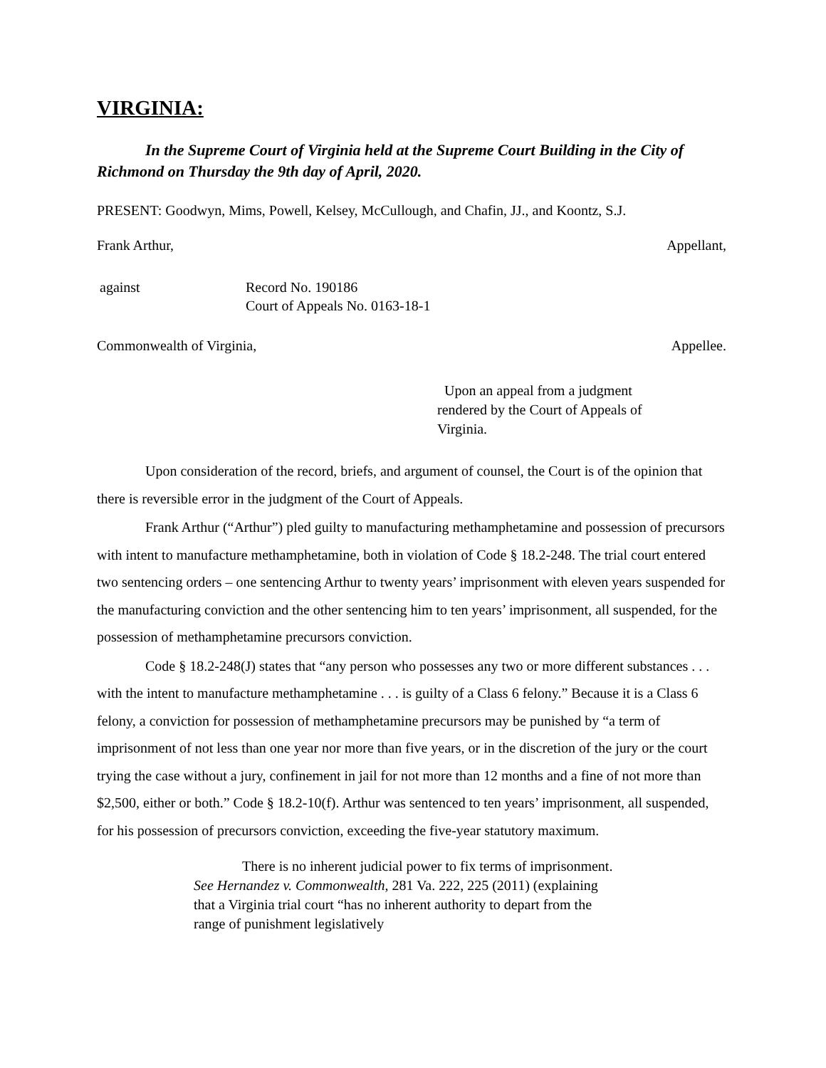VIRGINIA:
In the Supreme Court of Virginia held at the Supreme Court Building in the City of Richmond on Thursday the 9th day of April, 2020.
PRESENT: Goodwyn, Mims, Powell, Kelsey, McCullough, and Chafin, JJ., and Koontz, S.J.
Frank Arthur, Appellant,
against Record No. 190186
Court of Appeals No. 0163-18-1
Commonwealth of Virginia, Appellee.
Upon an appeal from a judgment rendered by the Court of Appeals of Virginia.
Upon consideration of the record, briefs, and argument of counsel, the Court is of the opinion that there is reversible error in the judgment of the Court of Appeals.
Frank Arthur (“Arthur”) pled guilty to manufacturing methamphetamine and possession of precursors with intent to manufacture methamphetamine, both in violation of Code § 18.2-248. The trial court entered two sentencing orders – one sentencing Arthur to twenty years’ imprisonment with eleven years suspended for the manufacturing conviction and the other sentencing him to ten years’ imprisonment, all suspended, for the possession of methamphetamine precursors conviction.
Code § 18.2-248(J) states that “any person who possesses any two or more different substances . . . with the intent to manufacture methamphetamine . . . is guilty of a Class 6 felony.” Because it is a Class 6 felony, a conviction for possession of methamphetamine precursors may be punished by “a term of imprisonment of not less than one year nor more than five years, or in the discretion of the jury or the court trying the case without a jury, confinement in jail for not more than 12 months and a fine of not more than $2,500, either or both.” Code § 18.2-10(f). Arthur was sentenced to ten years’ imprisonment, all suspended, for his possession of precursors conviction, exceeding the five-year statutory maximum.
There is no inherent judicial power to fix terms of imprisonment. See Hernandez v. Commonwealth, 281 Va. 222, 225 (2011) (explaining that a Virginia trial court “has no inherent authority to depart from the range of punishment legislatively